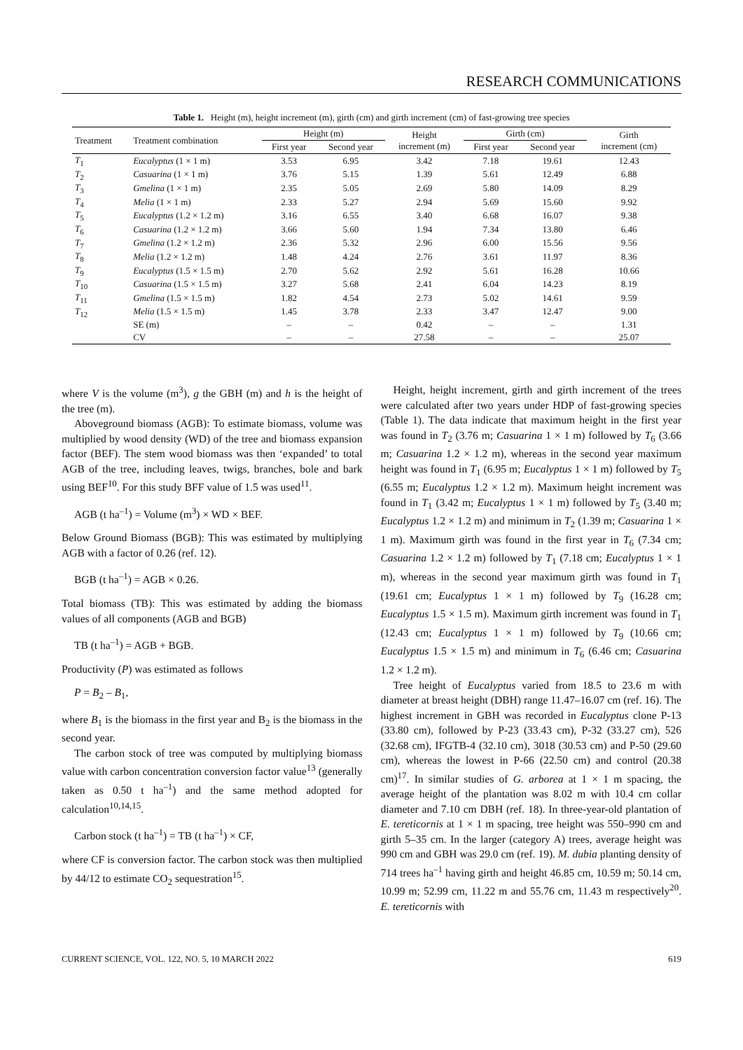RESEARCH COMMUNICATIONS
Table 1. Height (m), height increment (m), girth (cm) and girth increment (cm) of fast-growing tree species
| Treatment | Treatment combination | Height (m) | | Height increment (m) | Girth (cm) | | Girth increment (cm) |
| --- | --- | --- | --- | --- | --- | --- | --- |
| | | First year | Second year | | First year | Second year | |
| T<sub>1</sub> | Eucalyptus (1 × 1 m) | 3.53 | 6.95 | 3.42 | 7.18 | 19.61 | 12.43 |
| T<sub>2</sub> | Casuarina (1 × 1 m) | 3.76 | 5.15 | 1.39 | 5.61 | 12.49 | 6.88 |
| T<sub>3</sub> | Gmelina (1 × 1 m) | 2.35 | 5.05 | 2.69 | 5.80 | 14.09 | 8.29 |
| T<sub>4</sub> | Melia (1 × 1 m) | 2.33 | 5.27 | 2.94 | 5.69 | 15.60 | 9.92 |
| T<sub>5</sub> | Eucalyptus (1.2 × 1.2 m) | 3.16 | 6.55 | 3.40 | 6.68 | 16.07 | 9.38 |
| T<sub>6</sub> | Casuarina (1.2 × 1.2 m) | 3.66 | 5.60 | 1.94 | 7.34 | 13.80 | 6.46 |
| T<sub>7</sub> | Gmelina (1.2 × 1.2 m) | 2.36 | 5.32 | 2.96 | 6.00 | 15.56 | 9.56 |
| T<sub>8</sub> | Melia (1.2 × 1.2 m) | 1.48 | 4.24 | 2.76 | 3.61 | 11.97 | 8.36 |
| T<sub>9</sub> | Eucalyptus (1.5 × 1.5 m) | 2.70 | 5.62 | 2.92 | 5.61 | 16.28 | 10.66 |
| T<sub>10</sub> | Casuarina (1.5 × 1.5 m) | 3.27 | 5.68 | 2.41 | 6.04 | 14.23 | 8.19 |
| T<sub>11</sub> | Gmelina (1.5 × 1.5 m) | 1.82 | 4.54 | 2.73 | 5.02 | 14.61 | 9.59 |
| T<sub>12</sub> | Melia (1.5 × 1.5 m) | 1.45 | 3.78 | 2.33 | 3.47 | 12.47 | 9.00 |
| | SE (m) | – | – | 0.42 | – | – | 1.31 |
| | CV | – | – | 27.58 | – | – | 25.07 |
where V is the volume (m<sup>3</sup>), g the GBH (m) and h is the height of the tree (m).
Aboveground biomass (AGB): To estimate biomass, volume was multiplied by wood density (WD) of the tree and biomass expansion factor (BEF). The stem wood biomass was then ‘expanded’ to total AGB of the tree, including leaves, twigs, branches, bole and bark using BEF<sup>10</sup>. For this study BFF value of 1.5 was used<sup>11</sup>.
AGB (t ha<sup>–1</sup>) = Volume (m<sup>3</sup>) × WD × BEF.
Below Ground Biomass (BGB): This was estimated by multiplying AGB with a factor of 0.26 (ref. 12).
BGB (t ha<sup>–1</sup>) = AGB × 0.26.
Total biomass (TB): This was estimated by adding the biomass values of all components (AGB and BGB)
TB (t ha<sup>–1</sup>) = AGB + BGB.
Productivity (P) was estimated as follows
P = B<sub>2</sub> – B<sub>1</sub>,
where B<sub>1</sub> is the biomass in the first year and B<sub>2</sub> is the biomass in the second year.
The carbon stock of tree was computed by multiplying biomass value with carbon concentration conversion factor value<sup>13</sup> (generally taken as 0.50 t ha<sup>–1</sup>) and the same method adopted for calculation<sup>10,14,15</sup>.
Carbon stock (t ha<sup>–1</sup>) = TB (t ha<sup>–1</sup>) × CF,
where CF is conversion factor. The carbon stock was then multiplied by 44/12 to estimate CO<sub>2</sub> sequestration<sup>15</sup>.
Height, height increment, girth and girth increment of the trees were calculated after two years under HDP of fast-growing species (Table 1). The data indicate that maximum height in the first year was found in T<sub>2</sub> (3.76 m; Casuarina 1 × 1 m) followed by T<sub>6</sub> (3.66 m; Casuarina 1.2 × 1.2 m), whereas in the second year maximum height was found in T<sub>1</sub> (6.95 m; Eucalyptus 1 × 1 m) followed by T<sub>5</sub> (6.55 m; Eucalyptus 1.2 × 1.2 m). Maximum height increment was found in T<sub>1</sub> (3.42 m; Eucalyptus 1 × 1 m) followed by T<sub>5</sub> (3.40 m; Eucalyptus 1.2 × 1.2 m) and minimum in T<sub>2</sub> (1.39 m; Casuarina 1 × 1 m). Maximum girth was found in the first year in T<sub>6</sub> (7.34 cm; Casuarina 1.2 × 1.2 m) followed by T<sub>1</sub> (7.18 cm; Eucalyptus 1 × 1 m), whereas in the second year maximum girth was found in T<sub>1</sub> (19.61 cm; Eucalyptus 1 × 1 m) followed by T<sub>9</sub> (16.28 cm; Eucalyptus 1.5 × 1.5 m). Maximum girth increment was found in T<sub>1</sub> (12.43 cm; Eucalyptus 1 × 1 m) followed by T<sub>9</sub> (10.66 cm; Eucalyptus 1.5 × 1.5 m) and minimum in T<sub>6</sub> (6.46 cm; Casuarina 1.2 × 1.2 m).
Tree height of Eucalyptus varied from 18.5 to 23.6 m with diameter at breast height (DBH) range 11.47–16.07 cm (ref. 16). The highest increment in GBH was recorded in Eucalyptus clone P-13 (33.80 cm), followed by P-23 (33.43 cm), P-32 (33.27 cm), 526 (32.68 cm), IFGTB-4 (32.10 cm), 3018 (30.53 cm) and P-50 (29.60 cm), whereas the lowest in P-66 (22.50 cm) and control (20.38 cm)<sup>17</sup>. In similar studies of G. arborea at 1 × 1 m spacing, the average height of the plantation was 8.02 m with 10.4 cm collar diameter and 7.10 cm DBH (ref. 18). In three-year-old plantation of E. tereticornis at 1 × 1 m spacing, tree height was 550–990 cm and girth 5–35 cm. In the larger (category A) trees, average height was 990 cm and GBH was 29.0 cm (ref. 19). M. dubia planting density of 714 trees ha<sup>–1</sup> having girth and height 46.85 cm, 10.59 m; 50.14 cm, 10.99 m; 52.99 cm, 11.22 m and 55.76 cm, 11.43 m respectively<sup>20</sup>. E. tereticornis with
CURRENT SCIENCE, VOL. 122, NO. 5, 10 MARCH 2022 619